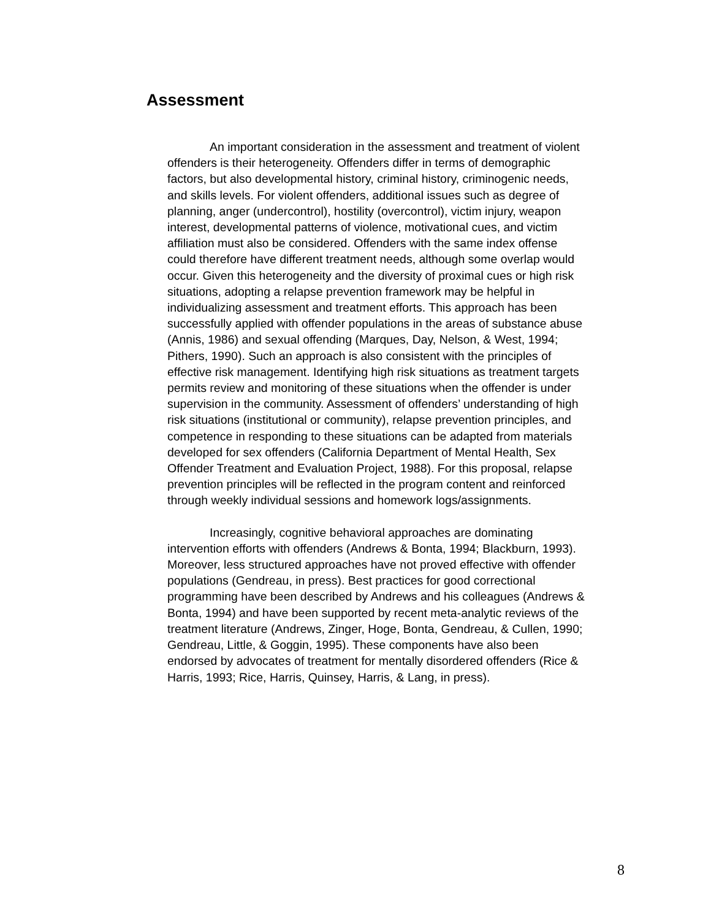Assessment
An important consideration in the assessment and treatment of violent offenders is their heterogeneity. Offenders differ in terms of demographic factors, but also developmental history, criminal history, criminogenic needs, and skills levels. For violent offenders, additional issues such as degree of planning, anger (undercontrol), hostility (overcontrol), victim injury, weapon interest, developmental patterns of violence, motivational cues, and victim affiliation must also be considered. Offenders with the same index offense could therefore have different treatment needs, although some overlap would occur. Given this heterogeneity and the diversity of proximal cues or high risk situations, adopting a relapse prevention framework may be helpful in individualizing assessment and treatment efforts. This approach has been successfully applied with offender populations in the areas of substance abuse (Annis, 1986) and sexual offending (Marques, Day, Nelson, & West, 1994; Pithers, 1990). Such an approach is also consistent with the principles of effective risk management. Identifying high risk situations as treatment targets permits review and monitoring of these situations when the offender is under supervision in the community. Assessment of offenders’ understanding of high risk situations (institutional or community), relapse prevention principles, and competence in responding to these situations can be adapted from materials developed for sex offenders (California Department of Mental Health, Sex Offender Treatment and Evaluation Project, 1988). For this proposal, relapse prevention principles will be reflected in the program content and reinforced through weekly individual sessions and homework logs/assignments.
Increasingly, cognitive behavioral approaches are dominating intervention efforts with offenders (Andrews & Bonta, 1994; Blackburn, 1993). Moreover, less structured approaches have not proved effective with offender populations (Gendreau, in press). Best practices for good correctional programming have been described by Andrews and his colleagues (Andrews & Bonta, 1994) and have been supported by recent meta-analytic reviews of the treatment literature (Andrews, Zinger, Hoge, Bonta, Gendreau, & Cullen, 1990; Gendreau, Little, & Goggin, 1995). These components have also been endorsed by advocates of treatment for mentally disordered offenders (Rice & Harris, 1993; Rice, Harris, Quinsey, Harris, & Lang, in press).
8